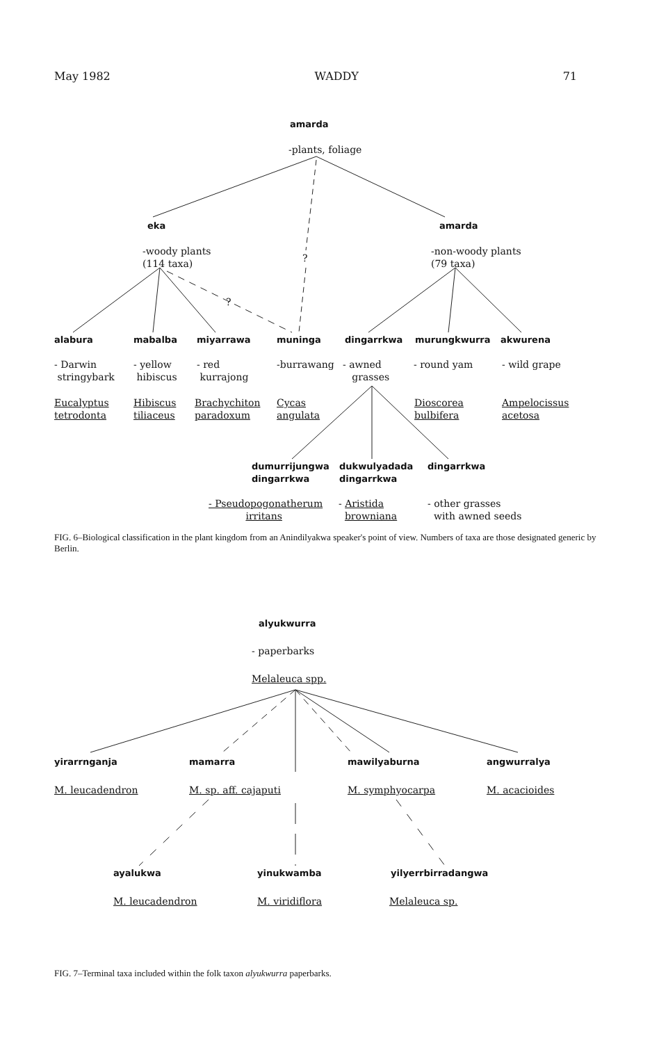May 1982 WADDY 71
amarda
-plants, foliage
eka amarda
-woody plants
(114 taxa)
?
?
-non-woody plants
(79 taxa)
alabura mabalba miyarrawa muninga dingarrkwa murungkwurra akwurena
- Darwin
stringybark
- yellow
hibiscus
- red
kurrajong
-burrawang
- awned
grasses
- round yam - wild grape
Eucalyptus
tetrodonta
Hibiscus
tiliaceus
Brachychiton
paradoxum
Cycas
angulata
Dioscorea
bulbifera
Ampelocissus
acetosa
dumurrijungwa
dingarrkwa
dukwulyadada
dingarrkwa
dingarrkwa
- Pseudopogonatherum
irritans
- Aristida
browniana
- other grasses
with awned seeds
FIG. 6–Biological classification in the plant kingdom from an Anindilyakwa speaker's point of view. Numbers of taxa are those designated generic by Berlin.
alyukwurra
- paperbarks
Melaleuca spp.
yirarrnganja mamarra mawilyaburna angwurralya
M. leucadendron M. sp. aff. cajaputi M. symphyocarpa M. acacioides
ayalukwa yinukwamba yilyerrbirradangwa
M. leucadendron M. viridiflora Melaleuca sp.
FIG. 7–Terminal taxa included within the folk taxon alyukwurra paperbarks.